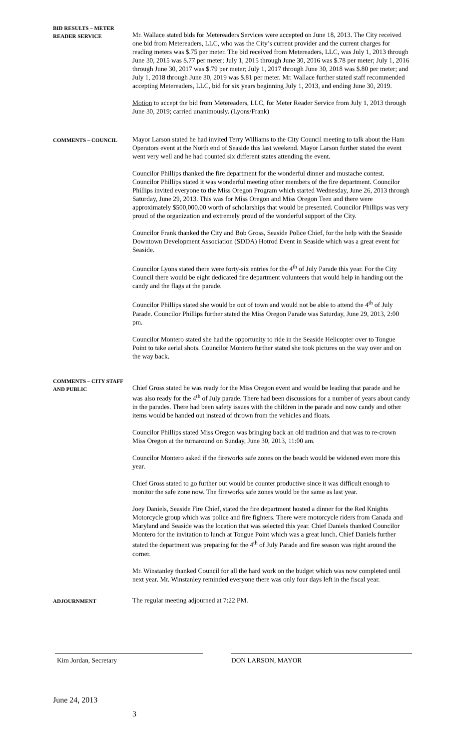BID RESULTS – METER READER SERVICE
Mr. Wallace stated bids for Metereaders Services were accepted on June 18, 2013. The City received one bid from Metereaders, LLC, who was the City’s current provider and the current charges for reading meters was $.75 per meter. The bid received from Metereaders, LLC, was July 1, 2013 through June 30, 2015 was $.77 per meter; July 1, 2015 through June 30, 2016 was $.78 per meter; July 1, 2016 through June 30, 2017 was $.79 per meter; July 1, 2017 through June 30, 2018 was $.80 per meter; and July 1, 2018 through June 30, 2019 was $.81 per meter. Mr. Wallace further stated staff recommended accepting Metereaders, LLC, bid for six years beginning July 1, 2013, and ending June 30, 2019.
Motion to accept the bid from Metereaders, LLC, for Meter Reader Service from July 1, 2013 through June 30, 2019; carried unanimously. (Lyons/Frank)
COMMENTS – COUNCIL
Mayor Larson stated he had invited Terry Williams to the City Council meeting to talk about the Ham Operators event at the North end of Seaside this last weekend. Mayor Larson further stated the event went very well and he had counted six different states attending the event.
Councilor Phillips thanked the fire department for the wonderful dinner and mustache contest. Councilor Phillips stated it was wonderful meeting other members of the fire department. Councilor Phillips invited everyone to the Miss Oregon Program which started Wednesday, June 26, 2013 through Saturday, June 29, 2013. This was for Miss Oregon and Miss Oregon Teen and there were approximately $500,000.00 worth of scholarships that would be presented. Councilor Phillips was very proud of the organization and extremely proud of the wonderful support of the City.
Councilor Frank thanked the City and Bob Gross, Seaside Police Chief, for the help with the Seaside Downtown Development Association (SDDA) Hotrod Event in Seaside which was a great event for Seaside.
Councilor Lyons stated there were forty-six entries for the 4<sup>th</sup> of July Parade this year. For the City Council there would be eight dedicated fire department volunteers that would help in handing out the candy and the flags at the parade.
Councilor Phillips stated she would be out of town and would not be able to attend the 4<sup>th</sup> of July Parade. Councilor Phillips further stated the Miss Oregon Parade was Saturday, June 29, 2013, 2:00 pm.
Councilor Montero stated she had the opportunity to ride in the Seaside Helicopter over to Tongue Point to take aerial shots. Councilor Montero further stated she took pictures on the way over and on the way back.
COMMENTS – CITY STAFF AND PUBLIC
Chief Gross stated he was ready for the Miss Oregon event and would be leading that parade and he was also ready for the 4<sup>th</sup> of July parade. There had been discussions for a number of years about candy in the parades. There had been safety issues with the children in the parade and now candy and other items would be handed out instead of thrown from the vehicles and floats.
Councilor Phillips stated Miss Oregon was bringing back an old tradition and that was to re-crown Miss Oregon at the turnaround on Sunday, June 30, 2013, 11:00 am.
Councilor Montero asked if the fireworks safe zones on the beach would be widened even more this year.
Chief Gross stated to go further out would be counter productive since it was difficult enough to monitor the safe zone now. The fireworks safe zones would be the same as last year.
Joey Daniels, Seaside Fire Chief, stated the fire department hosted a dinner for the Red Knights Motorcycle group which was police and fire fighters. There were motorcycle riders from Canada and Maryland and Seaside was the location that was selected this year. Chief Daniels thanked Councilor Montero for the invitation to lunch at Tongue Point which was a great lunch. Chief Daniels further stated the department was preparing for the 4<sup>th</sup> of July Parade and fire season was right around the corner.
Mr. Winstanley thanked Council for all the hard work on the budget which was now completed until next year. Mr. Winstanley reminded everyone there was only four days left in the fiscal year.
ADJOURNMENT
The regular meeting adjourned at 7:22 PM.
Kim Jordan, Secretary DON LARSON, MAYOR
June 24, 2013
3